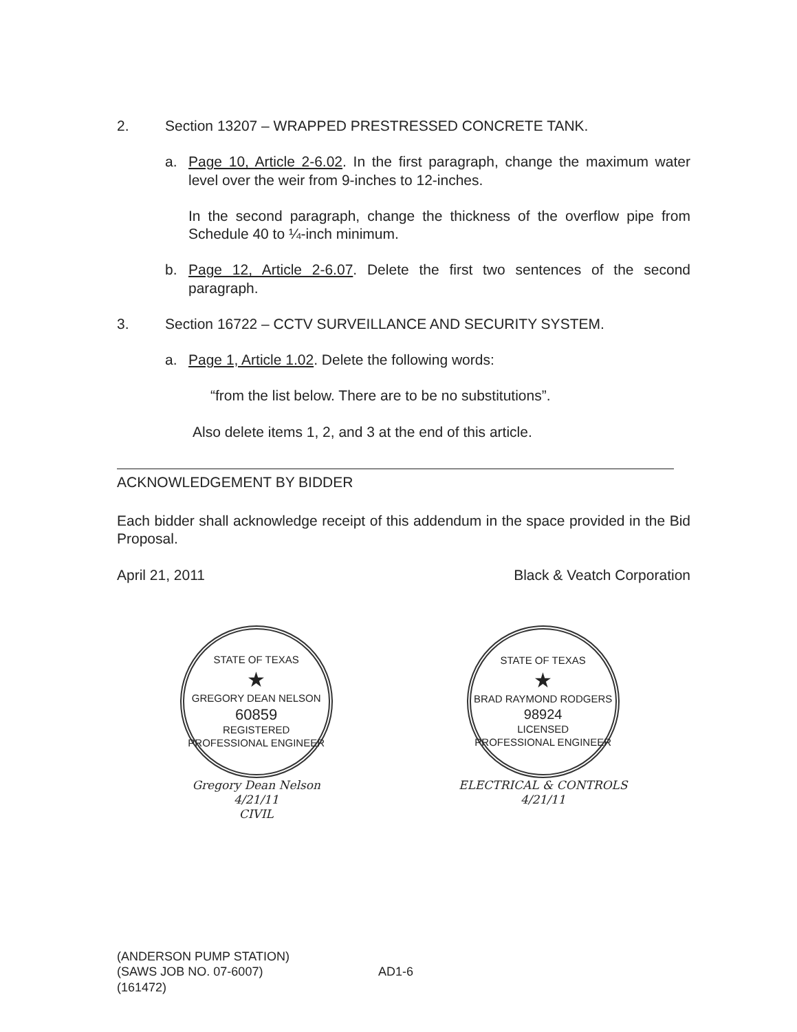2. Section 13207 – WRAPPED PRESTRESSED CONCRETE TANK.
a. Page 10, Article 2-6.02. In the first paragraph, change the maximum water level over the weir from 9-inches to 12-inches.
In the second paragraph, change the thickness of the overflow pipe from Schedule 40 to ¼-inch minimum.
b. Page 12, Article 2-6.07. Delete the first two sentences of the second paragraph.
3. Section 16722 – CCTV SURVEILLANCE AND SECURITY SYSTEM.
a. Page 1, Article 1.02. Delete the following words:
“from the list below. There are to be no substitutions”.
Also delete items 1, 2, and 3 at the end of this article.
ACKNOWLEDGEMENT BY BIDDER
Each bidder shall acknowledge receipt of this addendum in the space provided in the Bid Proposal.
April 21, 2011 Black & Veatch Corporation
STATE OF TEXAS
★
GREGORY DEAN NELSON
60859
REGISTERED
PROFESSIONAL ENGINEER
Gregory Dean Nelson
4/21/11
CIVIL
STATE OF TEXAS
★
BRAD RAYMOND RODGERS
98924
LICENSED
PROFESSIONAL ENGINEER
ELECTRICAL & CONTROLS
4/21/11
(ANDERSON PUMP STATION)
(SAWS JOB NO. 07-6007)
(161472)
AD1-6